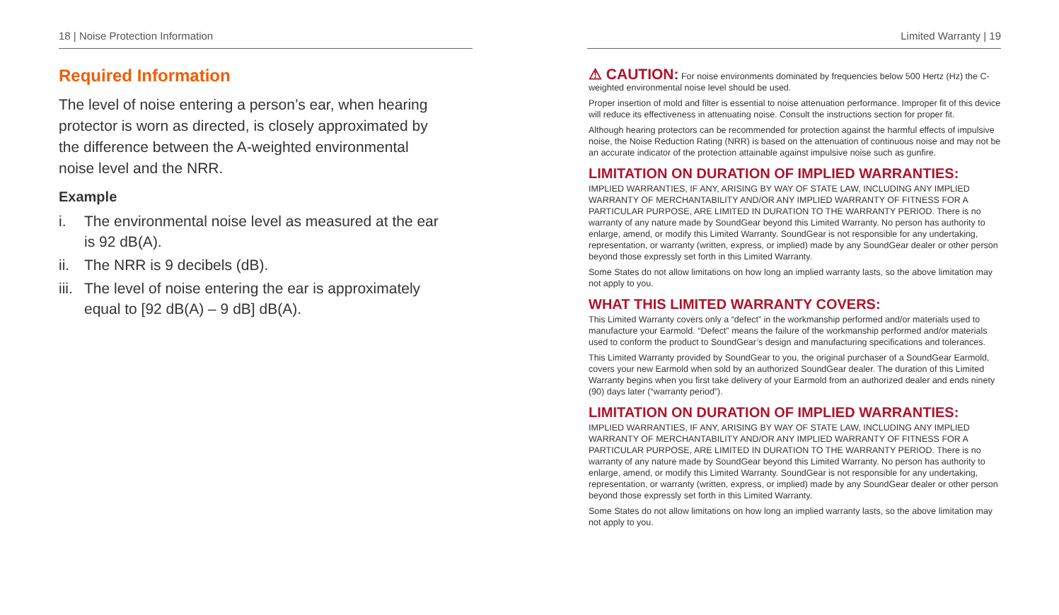18 | Noise Protection Information
Required Information
The level of noise entering a person’s ear, when hearing protector is worn as directed, is closely approximated by the difference between the A-weighted environmental noise level and the NRR.
Example
i. The environmental noise level as measured at the ear is 92 dB(A).
ii.
The NRR is 9 decibels (dB).
iii.
The level of noise entering the ear is approximately equal to [92 dB(A) – 9 dB] dB(A).
Limited Warranty | 19
⚠ CAUTION: For noise environments dominated by frequencies below 500 Hertz (Hz) the C-weighted environmental noise level should be used.
Proper insertion of mold and filter is essential to noise attenuation performance. Improper fit of this device will reduce its effectiveness in attenuating noise. Consult the instructions section for proper fit.
Although hearing protectors can be recommended for protection against the harmful effects of impulsive noise, the Noise Reduction Rating (NRR) is based on the attenuation of continuous noise and may not be an accurate indicator of the protection attainable against impulsive noise such as gunfire.
LIMITATION ON DURATION OF IMPLIED WARRANTIES:
IMPLIED WARRANTIES, IF ANY, ARISING BY WAY OF STATE LAW, INCLUDING ANY IMPLIED WARRANTY OF MERCHANTABILITY AND/OR ANY IMPLIED WARRANTY OF FITNESS FOR A PARTICULAR PURPOSE, ARE LIMITED IN DURATION TO THE WARRANTY PERIOD. There is no warranty of any nature made by SoundGear beyond this Limited Warranty. No person has authority to enlarge, amend, or modify this Limited Warranty. SoundGear is not responsible for any undertaking, representation, or warranty (written, express, or implied) made by any SoundGear dealer or other person beyond those expressly set forth in this Limited Warranty.
Some States do not allow limitations on how long an implied warranty lasts, so the above limitation may not apply to you.
WHAT THIS LIMITED WARRANTY COVERS:
This Limited Warranty covers only a “defect” in the workmanship performed and/or materials used to manufacture your Earmold. “Defect” means the failure of the workmanship performed and/or materials used to conform the product to SoundGear’s design and manufacturing specifications and tolerances.
This Limited Warranty provided by SoundGear to you, the original purchaser of a SoundGear Earmold, covers your new Earmold when sold by an authorized SoundGear dealer. The duration of this Limited Warranty begins when you first take delivery of your Earmold from an authorized dealer and ends ninety (90) days later (“warranty period”).
LIMITATION ON DURATION OF IMPLIED WARRANTIES:
IMPLIED WARRANTIES, IF ANY, ARISING BY WAY OF STATE LAW, INCLUDING ANY IMPLIED WARRANTY OF MERCHANTABILITY AND/OR ANY IMPLIED WARRANTY OF FITNESS FOR A PARTICULAR PURPOSE, ARE LIMITED IN DURATION TO THE WARRANTY PERIOD. There is no warranty of any nature made by SoundGear beyond this Limited Warranty. No person has authority to enlarge, amend, or modify this Limited Warranty. SoundGear is not responsible for any undertaking, representation, or warranty (written, express, or implied) made by any SoundGear dealer or other person beyond those expressly set forth in this Limited Warranty.
Some States do not allow limitations on how long an implied warranty lasts, so the above limitation may not apply to you.